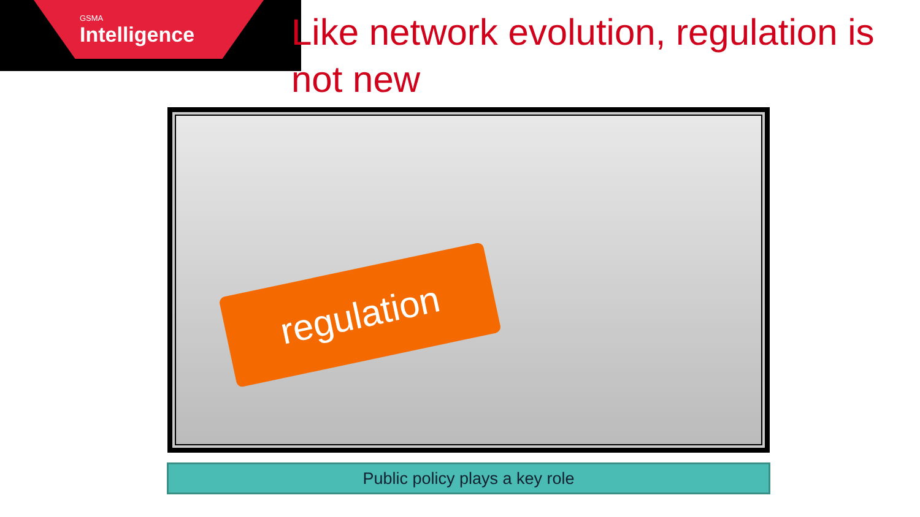GSMA
Intelligence
Like network evolution, regulation is not new
regulation
Public policy plays a key role